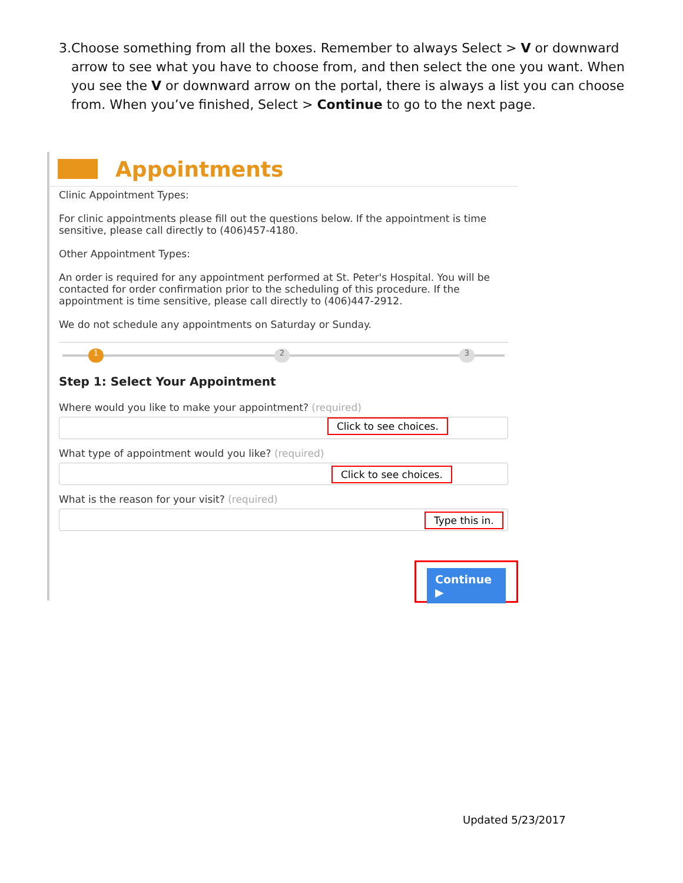3. Choose something from all the boxes. Remember to always Select > V or downward arrow to see what you have to choose from, and then select the one you want. When you see the V or downward arrow on the portal, there is always a list you can choose from. When you’ve finished, Select > Continue to go to the next page.
Appointments
Clinic Appointment Types:
For clinic appointments please fill out the questions below. If the appointment is time sensitive, please call directly to (406)457-4180.
Other Appointment Types:
An order is required for any appointment performed at St. Peter's Hospital. You will be contacted for order confirmation prior to the scheduling of this procedure. If the appointment is time sensitive, please call directly to (406)447-2912.
We do not schedule any appointments on Saturday or Sunday.
1 2 3
Step 1: Select Your Appointment
Where would you like to make your appointment? (required)
Click to see choices.
What type of appointment would you like? (required)
Click to see choices.
What is the reason for your visit? (required)
Type this in.
Continue ▶
Updated 5/23/2017